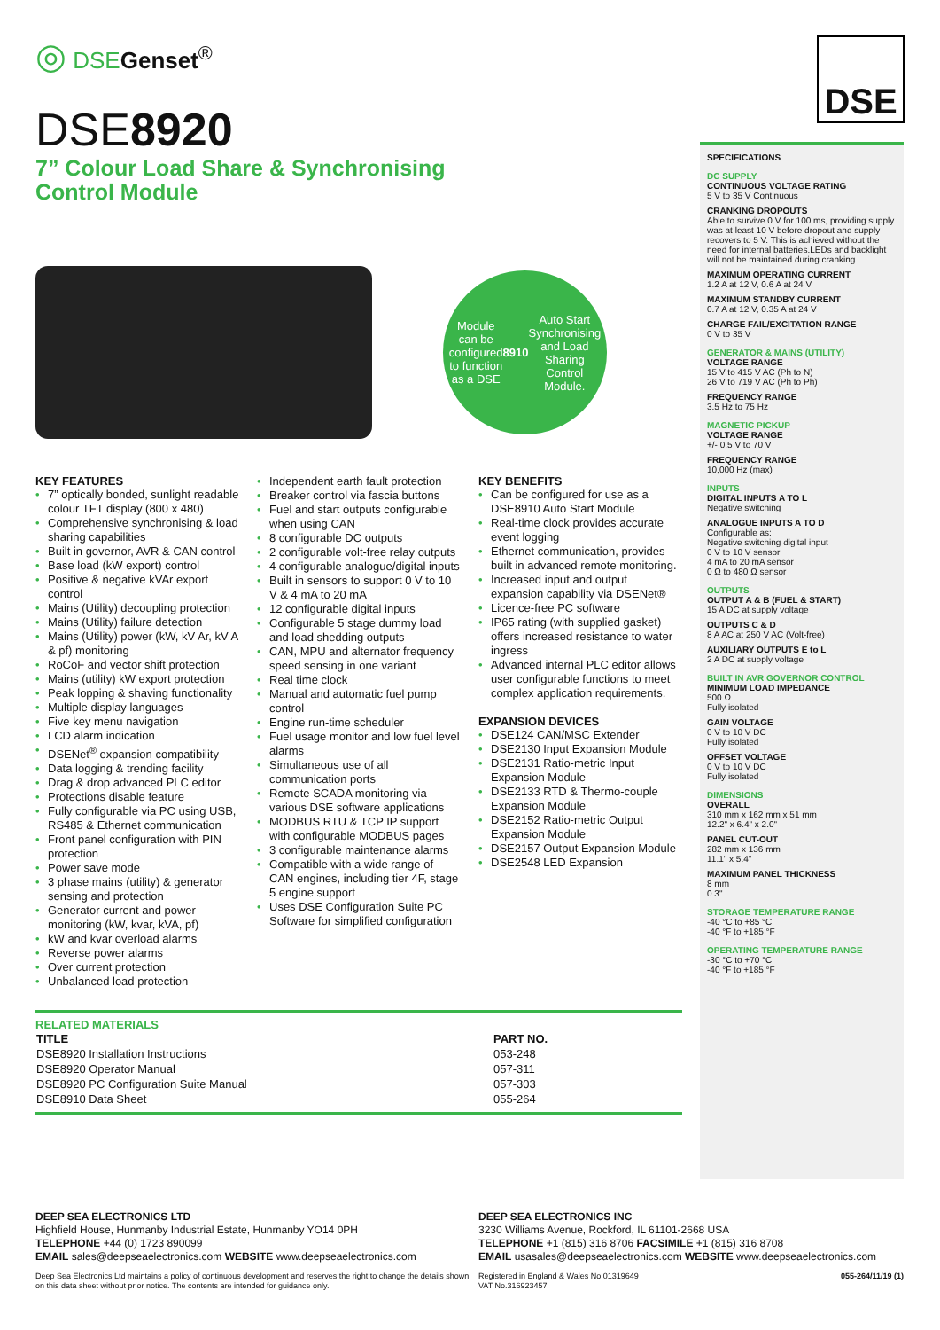◎ DSE Genset<sup>®</sup>
DSE8920
7” Colour Load Share & Synchronising
Control Module
Module can be configured to function as a DSE 8910 Auto Start Synchronising and Load Sharing Control Module.
KEY FEATURES
• 7” optically bonded, sunlight readable colour TFT display (800 x 480)
• Comprehensive synchronising & load sharing capabilities
• Built in governor, AVR & CAN control
• Base load (kW export) control
• Positive & negative kVAr export control
• Mains (Utility) decoupling protection
• Mains (Utility) failure detection
• Mains (Utility) power (kW, kV Ar, kV A & pf) monitoring
• RoCoF and vector shift protection
• Mains (utility) kW export protection
• Peak lopping & shaving functionality
• Multiple display languages
• Five key menu navigation
• LCD alarm indication
• DSENet<sup>®</sup> expansion compatibility
• Data logging & trending facility
• Drag & drop advanced PLC editor
• Protections disable feature
• Fully configurable via PC using USB, RS485 & Ethernet communication
• Front panel configuration with PIN protection
• Power save mode
• 3 phase mains (utility) & generator sensing and protection
• Generator current and power monitoring (kW, kvar, kVA, pf)
• kW and kvar overload alarms
• Reverse power alarms
• Over current protection
• Unbalanced load protection
• Independent earth fault protection
• Breaker control via fascia buttons
• Fuel and start outputs configurable when using CAN
• 8 configurable DC outputs
• 2 configurable volt-free relay outputs
• 4 configurable analogue/digital inputs
• Built in sensors to support 0 V to 10 V & 4 mA to 20 mA
• 12 configurable digital inputs
• Configurable 5 stage dummy load and load shedding outputs
• CAN, MPU and alternator frequency speed sensing in one variant
• Real time clock
• Manual and automatic fuel pump control
• Engine run-time scheduler
• Fuel usage monitor and low fuel level alarms
• Simultaneous use of all communication ports
• Remote SCADA monitoring via various DSE software applications
• MODBUS RTU & TCP IP support with configurable MODBUS pages
• 3 configurable maintenance alarms
• Compatible with a wide range of CAN engines, including tier 4F, stage 5 engine support
• Uses DSE Configuration Suite PC Software for simplified configuration
KEY BENEFITS
• Can be configured for use as a DSE8910 Auto Start Module
• Real-time clock provides accurate event logging
• Ethernet communication, provides built in advanced remote monitoring.
• Increased input and output expansion capability via DSENet®
• Licence-free PC software
• IP65 rating (with supplied gasket) offers increased resistance to water ingress
• Advanced internal PLC editor allows user configurable functions to meet complex application requirements.
EXPANSION DEVICES
• DSE124 CAN/MSC Extender
• DSE2130 Input Expansion Module
• DSE2131 Ratio-metric Input Expansion Module
• DSE2133 RTD & Thermo-couple Expansion Module
• DSE2152 Ratio-metric Output Expansion Module
• DSE2157 Output Expansion Module
• DSE2548 LED Expansion
RELATED MATERIALS
| TITLE | PART NO. |
| --- | --- |
| DSE8920 Installation Instructions | 053-248 |
| DSE8920 Operator Manual | 057-311 |
| DSE8920 PC Configuration Suite Manual | 057-303 |
| DSE8910 Data Sheet | 055-264 |
DSE
SPECIFICATIONS
DC SUPPLY
CONTINUOUS VOLTAGE RATING
5 V to 35 V Continuous
CRANKING DROPOUTS
Able to survive 0 V for 100 ms, providing supply was at least 10 V before dropout and supply recovers to 5 V. This is achieved without the need for internal batteries.LEDs and backlight will not be maintained during cranking.
MAXIMUM OPERATING CURRENT
1.2 A at 12 V, 0.6 A at 24 V
MAXIMUM STANDBY CURRENT
0.7 A at 12 V, 0.35 A at 24 V
CHARGE FAIL/EXCITATION RANGE
0 V to 35 V
GENERATOR & MAINS (UTILITY)
VOLTAGE RANGE
15 V to 415 V AC (Ph to N)
26 V to 719 V AC (Ph to Ph)
FREQUENCY RANGE
3.5 Hz to 75 Hz
MAGNETIC PICKUP
VOLTAGE RANGE
+/- 0.5 V to 70 V
FREQUENCY RANGE
10,000 Hz (max)
INPUTS
DIGITAL INPUTS A TO L
Negative switching
ANALOGUE INPUTS A TO D
Configurable as:
Negative switching digital input
0 V to 10 V sensor
4 mA to 20 mA sensor
0 Ω to 480 Ω sensor
OUTPUTS
OUTPUT A & B (FUEL & START)
15 A DC at supply voltage
OUTPUTS C & D
8 A AC at 250 V AC (Volt-free)
AUXILIARY OUTPUTS E to L
2 A DC at supply voltage
BUILT IN AVR GOVERNOR CONTROL
MINIMUM LOAD IMPEDANCE
500 Ω
Fully isolated
GAIN VOLTAGE
0 V to 10 V DC
Fully isolated
OFFSET VOLTAGE
0 V to 10 V DC
Fully isolated
DIMENSIONS
OVERALL
310 mm x 162 mm x 51 mm
12.2" x 6.4" x 2.0"
PANEL CUT-OUT
282 mm x 136 mm
11.1" x 5.4"
MAXIMUM PANEL THICKNESS
8 mm
0.3"
STORAGE TEMPERATURE RANGE
-40 °C to +85 °C
-40 °F to +185 °F
OPERATING TEMPERATURE RANGE
-30 °C to +70 °C
-40 °F to +185 °F
DEEP SEA ELECTRONICS LTD
Highfield House, Hunmanby Industrial Estate, Hunmanby YO14 0PH
TELEPHONE +44 (0) 1723 890099
EMAIL sales@deepseaelectronics.com WEBSITE www.deepseaelectronics.com
Deep Sea Electronics Ltd maintains a policy of continuous development and reserves the right to change the details shown on this data sheet without prior notice. The contents are intended for guidance only.
DEEP SEA ELECTRONICS INC
3230 Williams Avenue, Rockford, IL 61101-2668 USA
TELEPHONE +1 (815) 316 8706 FACSIMILE +1 (815) 316 8708
EMAIL usasales@deepseaelectronics.com WEBSITE www.deepseaelectronics.com
Registered in England & Wales No.01319649
VAT No.316923457 055-264/11/19 (1)